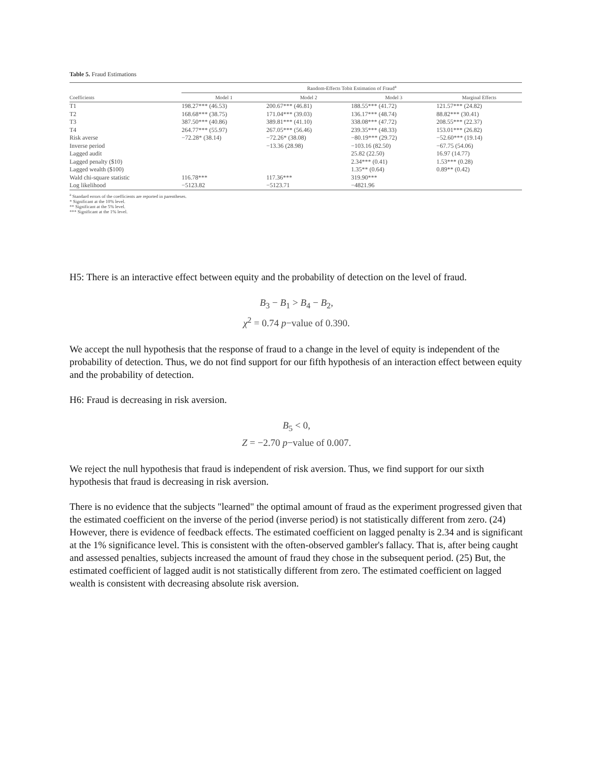Table 5. Fraud Estimations
| | Random-Effects Tobit Estimation of Fraud<sup>a</sup> | | | |
| --- | --- | --- | --- | --- |
| Coefficients | Model 1 | Model 2 | Model 3 | Marginal Effects |
| T1 | 198.27*** (46.53) | 200.67*** (46.81) | 188.55*** (41.72) | 121.57*** (24.82) |
| T2 | 168.68*** (38.75) | 171.04*** (39.03) | 136.17*** (48.74) | 88.82*** (30.41) |
| T3 | 387.50*** (40.86) | 389.81*** (41.10) | 338.08*** (47.72) | 208.55*** (22.37) |
| T4 | 264.77*** (55.97) | 267.05*** (56.46) | 239.35*** (48.33) | 153.01*** (26.82) |
| Risk averse | −72.28* (38.14) | −72.26* (38.08) | −80.19*** (29.72) | −52.60*** (19.14) |
| Inverse period | | −13.36 (28.98) | −103.16 (82.50) | −67.75 (54.06) |
| Lagged audit | | | 25.82 (22.50) | 16.97 (14.77) |
| Lagged penalty ($10) | | | 2.34*** (0.41) | 1.53*** (0.28) |
| Lagged wealth ($100) | | | 1.35** (0.64) | 0.89** (0.42) |
| Wald chi-square statistic | 116.78*** | 117.36*** | 319.90*** | |
| Log likelihood | −5123.82 | −5123.71 | −4821.96 | |
<sup>a</sup> Standard errors of the coefficients are reported in parentheses.
* Significant at the 10% level.
** Significant at the 5% level.
*** Significant at the 1% level.
H5: There is an interactive effect between equity and the probability of detection on the level of fraud.
B<sub>3</sub> − B<sub>1</sub> > B<sub>4</sub> − B<sub>2</sub>,
χ<sup>2</sup> = 0.74 p−value of 0.390.
We accept the null hypothesis that the response of fraud to a change in the level of equity is independent of the probability of detection. Thus, we do not find support for our fifth hypothesis of an interaction effect between equity and the probability of detection.
H6: Fraud is decreasing in risk aversion.
B<sub>5</sub> < 0,
Z = −2.70 p−value of 0.007.
We reject the null hypothesis that fraud is independent of risk aversion. Thus, we find support for our sixth hypothesis that fraud is decreasing in risk aversion.
There is no evidence that the subjects "learned" the optimal amount of fraud as the experiment progressed given that the estimated coefficient on the inverse of the period (inverse period) is not statistically different from zero. (24) However, there is evidence of feedback effects. The estimated coefficient on lagged penalty is 2.34 and is significant at the 1% significance level. This is consistent with the often-observed gambler's fallacy. That is, after being caught and assessed penalties, subjects increased the amount of fraud they chose in the subsequent period. (25) But, the estimated coefficient of lagged audit is not statistically different from zero. The estimated coefficient on lagged wealth is consistent with decreasing absolute risk aversion.